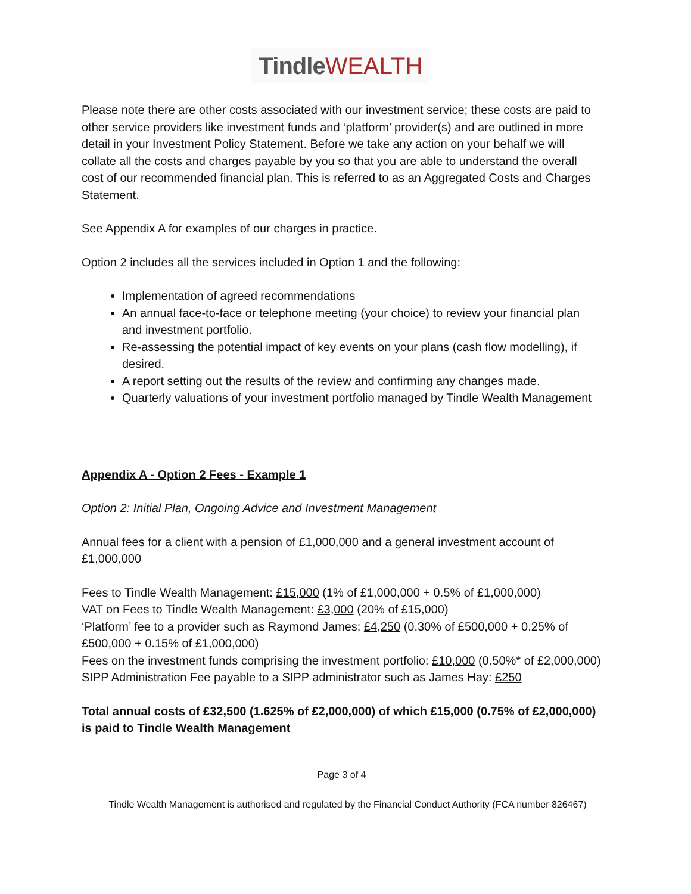Tindle WEALTH
Please note there are other costs associated with our investment service; these costs are paid to other service providers like investment funds and ‘platform’ provider(s) and are outlined in more detail in your Investment Policy Statement. Before we take any action on your behalf we will collate all the costs and charges payable by you so that you are able to understand the overall cost of our recommended financial plan. This is referred to as an Aggregated Costs and Charges Statement.
See Appendix A for examples of our charges in practice.
Option 2 includes all the services included in Option 1 and the following:
Implementation of agreed recommendations
An annual face-to-face or telephone meeting (your choice) to review your financial plan and investment portfolio.
Re-assessing the potential impact of key events on your plans (cash flow modelling), if desired.
A report setting out the results of the review and confirming any changes made.
Quarterly valuations of your investment portfolio managed by Tindle Wealth Management
Appendix A - Option 2 Fees - Example 1
Option 2: Initial Plan, Ongoing Advice and Investment Management
Annual fees for a client with a pension of £1,000,000 and a general investment account of £1,000,000
Fees to Tindle Wealth Management: £15,000 (1% of £1,000,000 + 0.5% of £1,000,000)
VAT on Fees to Tindle Wealth Management: £3,000 (20% of £15,000)
‘Platform’ fee to a provider such as Raymond James: £4,250 (0.30% of £500,000 + 0.25% of £500,000 + 0.15% of £1,000,000)
Fees on the investment funds comprising the investment portfolio: £10,000 (0.50%* of £2,000,000)
SIPP Administration Fee payable to a SIPP administrator such as James Hay: £250
Total annual costs of £32,500 (1.625% of £2,000,000) of which £15,000 (0.75% of £2,000,000) is paid to Tindle Wealth Management
Page 3 of 4
Tindle Wealth Management is authorised and regulated by the Financial Conduct Authority (FCA number 826467)